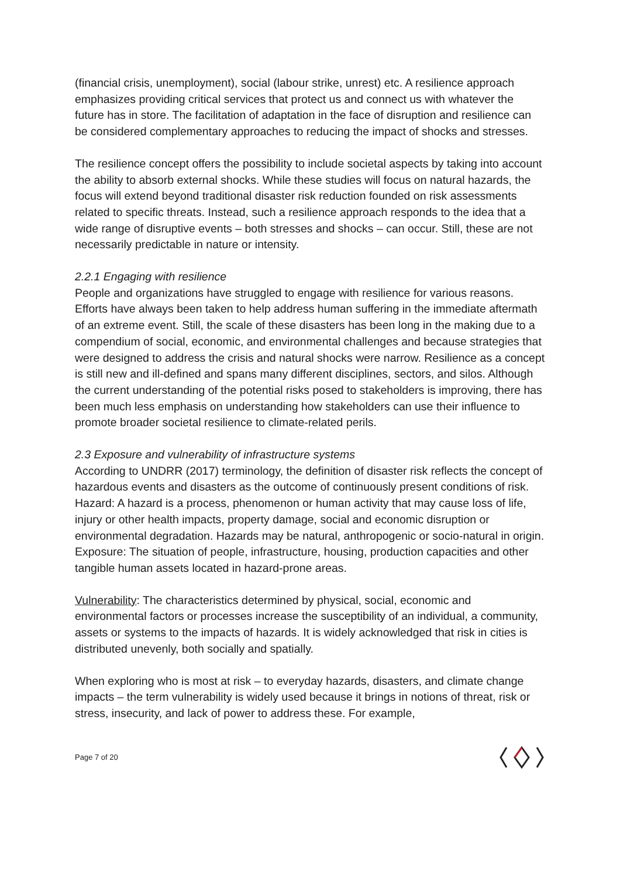(financial crisis, unemployment), social (labour strike, unrest) etc. A resilience approach emphasizes providing critical services that protect us and connect us with whatever the future has in store. The facilitation of adaptation in the face of disruption and resilience can be considered complementary approaches to reducing the impact of shocks and stresses.
The resilience concept offers the possibility to include societal aspects by taking into account the ability to absorb external shocks. While these studies will focus on natural hazards, the focus will extend beyond traditional disaster risk reduction founded on risk assessments related to specific threats. Instead, such a resilience approach responds to the idea that a wide range of disruptive events – both stresses and shocks – can occur. Still, these are not necessarily predictable in nature or intensity.
2.2.1 Engaging with resilience
People and organizations have struggled to engage with resilience for various reasons. Efforts have always been taken to help address human suffering in the immediate aftermath of an extreme event. Still, the scale of these disasters has been long in the making due to a compendium of social, economic, and environmental challenges and because strategies that were designed to address the crisis and natural shocks were narrow. Resilience as a concept is still new and ill-defined and spans many different disciplines, sectors, and silos. Although the current understanding of the potential risks posed to stakeholders is improving, there has been much less emphasis on understanding how stakeholders can use their influence to promote broader societal resilience to climate-related perils.
2.3 Exposure and vulnerability of infrastructure systems
According to UNDRR (2017) terminology, the definition of disaster risk reflects the concept of hazardous events and disasters as the outcome of continuously present conditions of risk. Hazard: A hazard is a process, phenomenon or human activity that may cause loss of life, injury or other health impacts, property damage, social and economic disruption or environmental degradation. Hazards may be natural, anthropogenic or socio-natural in origin. Exposure: The situation of people, infrastructure, housing, production capacities and other tangible human assets located in hazard-prone areas.
Vulnerability: The characteristics determined by physical, social, economic and environmental factors or processes increase the susceptibility of an individual, a community, assets or systems to the impacts of hazards. It is widely acknowledged that risk in cities is distributed unevenly, both socially and spatially.
When exploring who is most at risk – to everyday hazards, disasters, and climate change impacts – the term vulnerability is widely used because it brings in notions of threat, risk or stress, insecurity, and lack of power to address these. For example,
Page 7 of 20